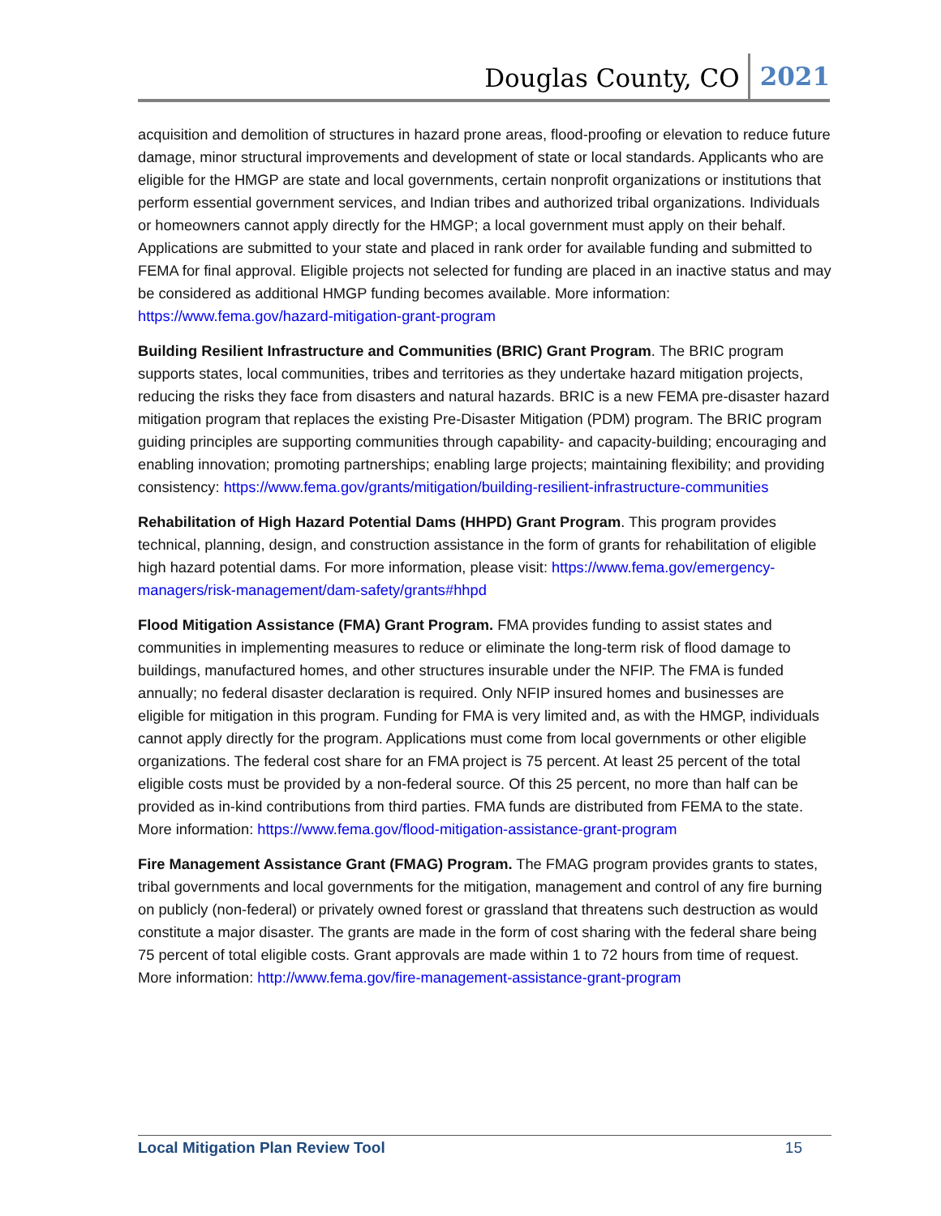Douglas County, CO 2021
acquisition and demolition of structures in hazard prone areas, flood-proofing or elevation to reduce future damage, minor structural improvements and development of state or local standards. Applicants who are eligible for the HMGP are state and local governments, certain nonprofit organizations or institutions that perform essential government services, and Indian tribes and authorized tribal organizations. Individuals or homeowners cannot apply directly for the HMGP; a local government must apply on their behalf. Applications are submitted to your state and placed in rank order for available funding and submitted to FEMA for final approval. Eligible projects not selected for funding are placed in an inactive status and may be considered as additional HMGP funding becomes available. More information: https://www.fema.gov/hazard-mitigation-grant-program
Building Resilient Infrastructure and Communities (BRIC) Grant Program. The BRIC program supports states, local communities, tribes and territories as they undertake hazard mitigation projects, reducing the risks they face from disasters and natural hazards. BRIC is a new FEMA pre-disaster hazard mitigation program that replaces the existing Pre-Disaster Mitigation (PDM) program. The BRIC program guiding principles are supporting communities through capability- and capacity-building; encouraging and enabling innovation; promoting partnerships; enabling large projects; maintaining flexibility; and providing consistency: https://www.fema.gov/grants/mitigation/building-resilient-infrastructure-communities
Rehabilitation of High Hazard Potential Dams (HHPD) Grant Program. This program provides technical, planning, design, and construction assistance in the form of grants for rehabilitation of eligible high hazard potential dams. For more information, please visit: https://www.fema.gov/emergency-managers/risk-management/dam-safety/grants#hhpd
Flood Mitigation Assistance (FMA) Grant Program. FMA provides funding to assist states and communities in implementing measures to reduce or eliminate the long-term risk of flood damage to buildings, manufactured homes, and other structures insurable under the NFIP. The FMA is funded annually; no federal disaster declaration is required. Only NFIP insured homes and businesses are eligible for mitigation in this program. Funding for FMA is very limited and, as with the HMGP, individuals cannot apply directly for the program. Applications must come from local governments or other eligible organizations. The federal cost share for an FMA project is 75 percent. At least 25 percent of the total eligible costs must be provided by a non-federal source. Of this 25 percent, no more than half can be provided as in-kind contributions from third parties. FMA funds are distributed from FEMA to the state. More information: https://www.fema.gov/flood-mitigation-assistance-grant-program
Fire Management Assistance Grant (FMAG) Program. The FMAG program provides grants to states, tribal governments and local governments for the mitigation, management and control of any fire burning on publicly (non-federal) or privately owned forest or grassland that threatens such destruction as would constitute a major disaster. The grants are made in the form of cost sharing with the federal share being 75 percent of total eligible costs. Grant approvals are made within 1 to 72 hours from time of request. More information: http://www.fema.gov/fire-management-assistance-grant-program
Local Mitigation Plan Review Tool 15